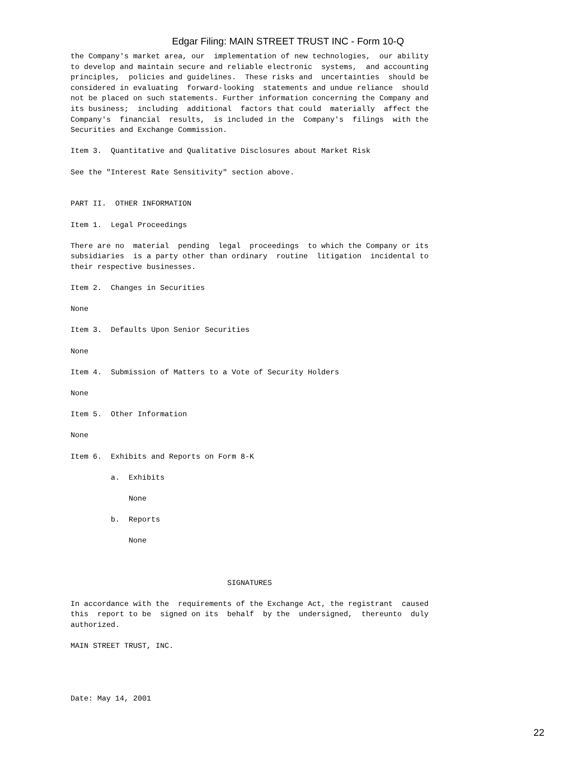Edgar Filing: MAIN STREET TRUST INC - Form 10-Q
the Company's market area, our  implementation of new technologies,  our ability
to develop and maintain secure and reliable electronic  systems,  and accounting
principles,  policies and guidelines.  These risks and  uncertainties  should be
considered in evaluating  forward-looking  statements and undue reliance  should
not be placed on such statements. Further information concerning the Company and
its business;  including  additional  factors that could  materially  affect the
Company's  financial  results,  is included in the  Company's  filings  with the
Securities and Exchange Commission.

Item 3.  Quantitative and Qualitative Disclosures about Market Risk

See the "Interest Rate Sensitivity" section above.


PART II.  OTHER INFORMATION

Item 1.  Legal Proceedings

There are no  material  pending  legal  proceedings  to which the Company or its
subsidiaries  is a party other than ordinary  routine  litigation  incidental to
their respective businesses.

Item 2.  Changes in Securities

None

Item 3.  Defaults Upon Senior Securities

None

Item 4.  Submission of Matters to a Vote of Security Holders

None

Item 5.  Other Information

None

Item 6.  Exhibits and Reports on Form 8-K

         a.  Exhibits

             None

         b.  Reports

             None



                                   SIGNATURES

In accordance with the  requirements of the Exchange Act, the registrant  caused
this  report to be  signed on its  behalf  by the  undersigned,  thereunto  duly
authorized.

MAIN STREET TRUST, INC.




Date: May 14, 2001
22